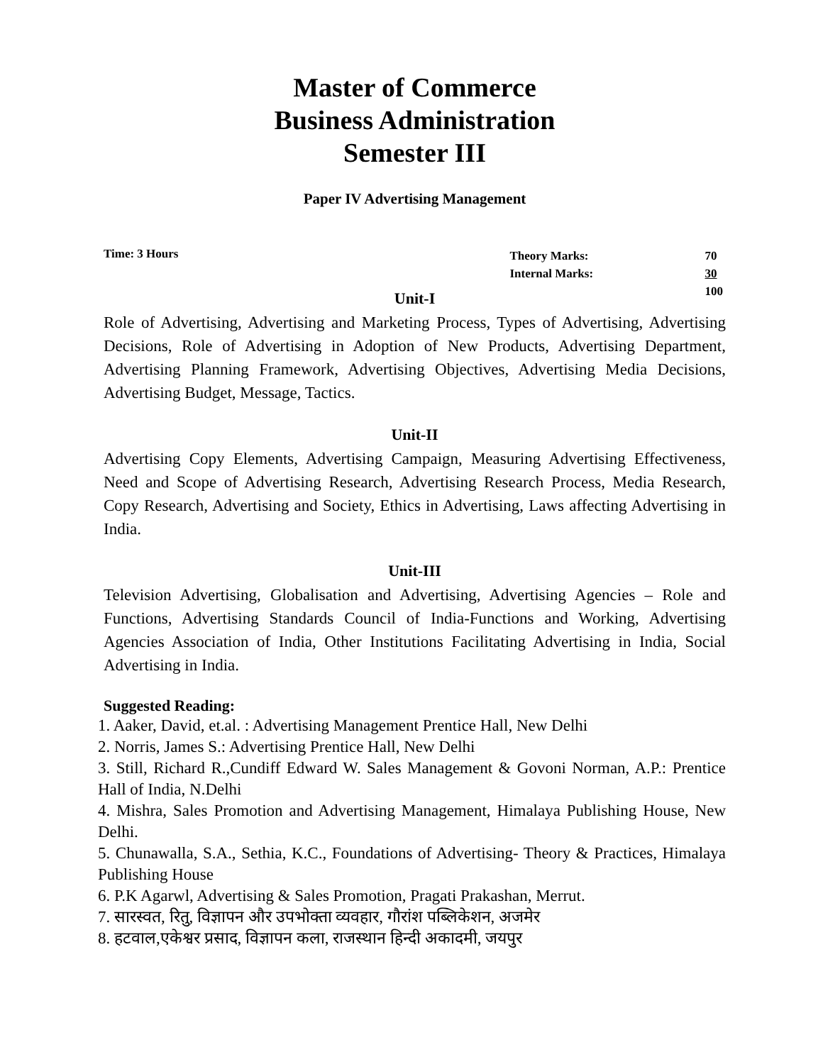Master of Commerce
Business Administration
Semester III
Paper IV Advertising Management
Time: 3 Hours
| Theory Marks: | 70 |
| Internal Marks: | 30 |
| | 100 |
Unit-I
Role of Advertising, Advertising and Marketing Process, Types of Advertising, Advertising Decisions, Role of Advertising in Adoption of New Products, Advertising Department, Advertising Planning Framework, Advertising Objectives, Advertising Media Decisions, Advertising Budget, Message, Tactics.
Unit-II
Advertising Copy Elements, Advertising Campaign, Measuring Advertising Effectiveness, Need and Scope of Advertising Research, Advertising Research Process, Media Research, Copy Research, Advertising and Society, Ethics in Advertising, Laws affecting Advertising in India.
Unit-III
Television Advertising, Globalisation and Advertising, Advertising Agencies – Role and Functions, Advertising Standards Council of India-Functions and Working, Advertising Agencies Association of India, Other Institutions Facilitating Advertising in India, Social Advertising in India.
Suggested Reading:
1. Aaker, David, et.al. : Advertising Management Prentice Hall, New Delhi
2. Norris, James S.: Advertising Prentice Hall, New Delhi
3. Still, Richard R.,Cundiff Edward W. Sales Management & Govoni Norman, A.P.: Prentice Hall of India, N.Delhi
4. Mishra, Sales Promotion and Advertising Management, Himalaya Publishing House, New Delhi.
5. Chunawalla, S.A., Sethia, K.C., Foundations of Advertising- Theory & Practices, Himalaya Publishing House
6. P.K Agarwl, Advertising & Sales Promotion, Pragati Prakashan, Merrut.
7. सारस्वत, रितु, विज्ञापन और उपभोक्ता व्यवहार, गौरांश पब्लिकेशन, अजमेर
8. हटवाल,एकेश्वर प्रसाद, विज्ञापन कला, राजस्थान हिन्दी अकादमी, जयपुर